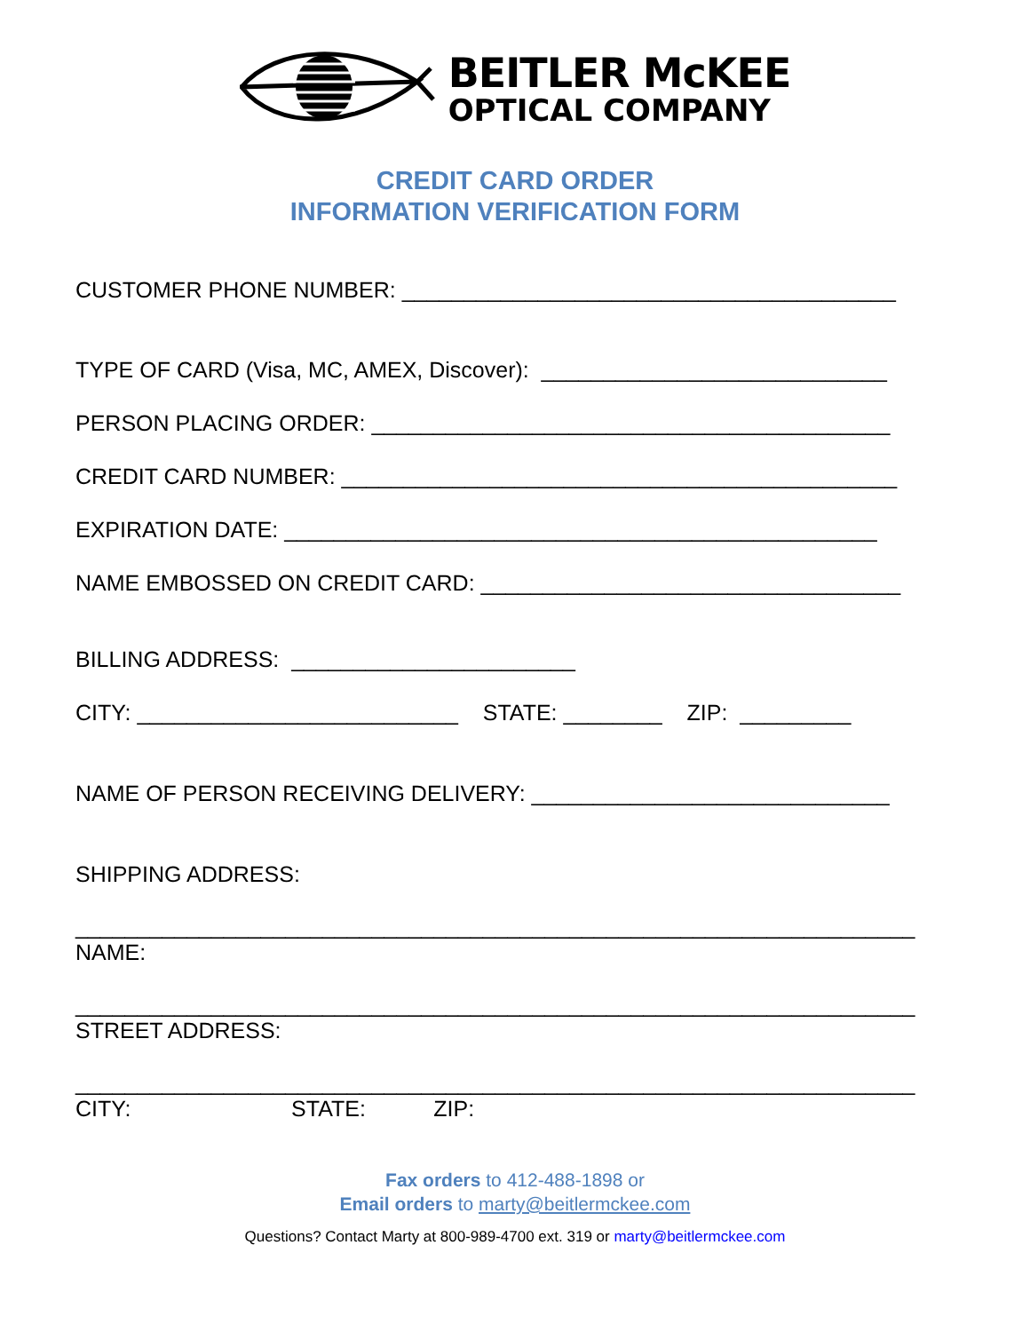BEITLER McKEE
OPTICAL COMPANY
CREDIT CARD ORDER
INFORMATION VERIFICATION FORM
CUSTOMER PHONE NUMBER: ________________________________________
TYPE OF CARD (Visa, MC, AMEX, Discover): ____________________________
PERSON PLACING ORDER: __________________________________________
CREDIT CARD NUMBER: _____________________________________________
EXPIRATION DATE: ________________________________________________
NAME EMBOSSED ON CREDIT CARD: __________________________________
BILLING ADDRESS: _______________________
CITY: __________________________ STATE: ________ ZIP: _________
NAME OF PERSON RECEIVING DELIVERY: _____________________________
SHIPPING ADDRESS:
____________________________________________________________________
NAME:
____________________________________________________________________
STREET ADDRESS:
____________________________________________________________________
CITY: STATE: ZIP:
Fax orders to 412-488-1898 or
Email orders to marty@beitlermckee.com
Questions? Contact Marty at 800-989-4700 ext. 319 or marty@beitlermckee.com